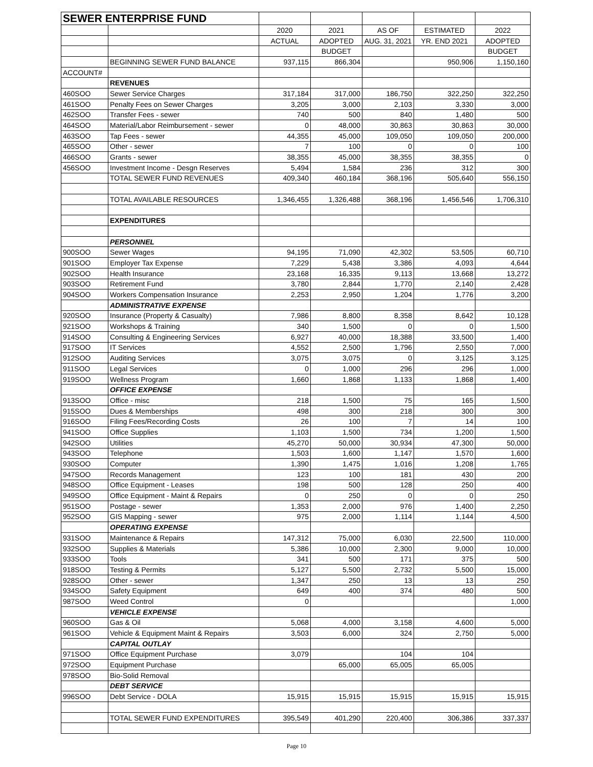| SEWER ENTERPRISE FUND | | | | | | |
| | | 2020 | 2021 | AS OF | ESTIMATED | 2022 |
| | | ACTUAL | ADOPTED | AUG. 31, 2021 | YR. END 2021 | ADOPTED |
| | | | BUDGET | | | BUDGET |
| | BEGINNING SEWER FUND BALANCE | 937,115 | 866,304 | | 950,906 | 1,150,160 |
| ACCOUNT# | | | | | | |
| | REVENUES | | | | | |
| 460SOO | Sewer Service Charges | 317,184 | 317,000 | 186,750 | 322,250 | 322,250 |
| 461SOO | Penalty Fees on Sewer Charges | 3,205 | 3,000 | 2,103 | 3,330 | 3,000 |
| 462SOO | Transfer Fees - sewer | 740 | 500 | 840 | 1,480 | 500 |
| 464SOO | Material/Labor Reimbursement - sewer | 0 | 48,000 | 30,863 | 30,863 | 30,000 |
| 463SOO | Tap Fees - sewer | 44,355 | 45,000 | 109,050 | 109,050 | 200,000 |
| 465SOO | Other - sewer | 7 | 100 | 0 | 0 | 100 |
| 466SOO | Grants - sewer | 38,355 | 45,000 | 38,355 | 38,355 | 0 |
| 456SOO | Investment Income - Desgn Reserves | 5,494 | 1,584 | 236 | 312 | 300 |
| | TOTAL SEWER FUND REVENUES | 409,340 | 460,184 | 368,196 | 505,640 | 556,150 |
| | TOTAL AVAILABLE RESOURCES | 1,346,455 | 1,326,488 | 368,196 | 1,456,546 | 1,706,310 |
| | EXPENDITURES | | | | | |
| | PERSONNEL | | | | | |
| 900SOO | Sewer Wages | 94,195 | 71,090 | 42,302 | 53,505 | 60,710 |
| 901SOO | Employer Tax Expense | 7,229 | 5,438 | 3,386 | 4,093 | 4,644 |
| 902SOO | Health Insurance | 23,168 | 16,335 | 9,113 | 13,668 | 13,272 |
| 903SOO | Retirement Fund | 3,780 | 2,844 | 1,770 | 2,140 | 2,428 |
| 904SOO | Workers Compensation Insurance | 2,253 | 2,950 | 1,204 | 1,776 | 3,200 |
| | ADMINISTRATIVE EXPENSE | | | | | |
| 920SOO | Insurance (Property & Casualty) | 7,986 | 8,800 | 8,358 | 8,642 | 10,128 |
| 921SOO | Workshops & Training | 340 | 1,500 | 0 | 0 | 1,500 |
| 914SOO | Consulting & Engineering Services | 6,927 | 40,000 | 18,388 | 33,500 | 1,400 |
| 917SOO | IT Services | 4,552 | 2,500 | 1,796 | 2,550 | 7,000 |
| 912SOO | Auditing Services | 3,075 | 3,075 | 0 | 3,125 | 3,125 |
| 911SOO | Legal Services | 0 | 1,000 | 296 | 296 | 1,000 |
| 919SOO | Wellness Program | 1,660 | 1,868 | 1,133 | 1,868 | 1,400 |
| | OFFICE EXPENSE | | | | | |
| 913SOO | Office - misc | 218 | 1,500 | 75 | 165 | 1,500 |
| 915SOO | Dues & Memberships | 498 | 300 | 218 | 300 | 300 |
| 916SOO | Filing Fees/Recording Costs | 26 | 100 | 7 | 14 | 100 |
| 941SOO | Office Supplies | 1,103 | 1,500 | 734 | 1,200 | 1,500 |
| 942SOO | Utilities | 45,270 | 50,000 | 30,934 | 47,300 | 50,000 |
| 943SOO | Telephone | 1,503 | 1,600 | 1,147 | 1,570 | 1,600 |
| 930SOO | Computer | 1,390 | 1,475 | 1,016 | 1,208 | 1,765 |
| 947SOO | Records Management | 123 | 100 | 181 | 430 | 200 |
| 948SOO | Office Equipment - Leases | 198 | 500 | 128 | 250 | 400 |
| 949SOO | Office Equipment - Maint & Repairs | 0 | 250 | 0 | 0 | 250 |
| 951SOO | Postage - sewer | 1,353 | 2,000 | 976 | 1,400 | 2,250 |
| 952SOO | GIS Mapping - sewer | 975 | 2,000 | 1,114 | 1,144 | 4,500 |
| | OPERATING EXPENSE | | | | | |
| 931SOO | Maintenance & Repairs | 147,312 | 75,000 | 6,030 | 22,500 | 110,000 |
| 932SOO | Supplies & Materials | 5,386 | 10,000 | 2,300 | 9,000 | 10,000 |
| 933SOO | Tools | 341 | 500 | 171 | 375 | 500 |
| 918SOO | Testing & Permits | 5,127 | 5,500 | 2,732 | 5,500 | 15,000 |
| 928SOO | Other - sewer | 1,347 | 250 | 13 | 13 | 250 |
| 934SOO | Safety Equipment | 649 | 400 | 374 | 480 | 500 |
| 987SOO | Weed Control | 0 | | | | 1,000 |
| | VEHICLE EXPENSE | | | | | |
| 960SOO | Gas & Oil | 5,068 | 4,000 | 3,158 | 4,600 | 5,000 |
| 961SOO | Vehicle & Equipment Maint & Repairs | 3,503 | 6,000 | 324 | 2,750 | 5,000 |
| | CAPITAL OUTLAY | | | | | |
| 971SOO | Office Equipment Purchase | 3,079 | | 104 | 104 | |
| 972SOO | Equipment Purchase | | 65,000 | 65,005 | 65,005 | |
| 978SOO | Bio-Solid Removal | | | | | |
| | DEBT SERVICE | | | | | |
| 996SOO | Debt Service - DOLA | 15,915 | 15,915 | 15,915 | 15,915 | 15,915 |
| | TOTAL SEWER FUND EXPENDITURES | 395,549 | 401,290 | 220,400 | 306,386 | 337,337 |
Page 10